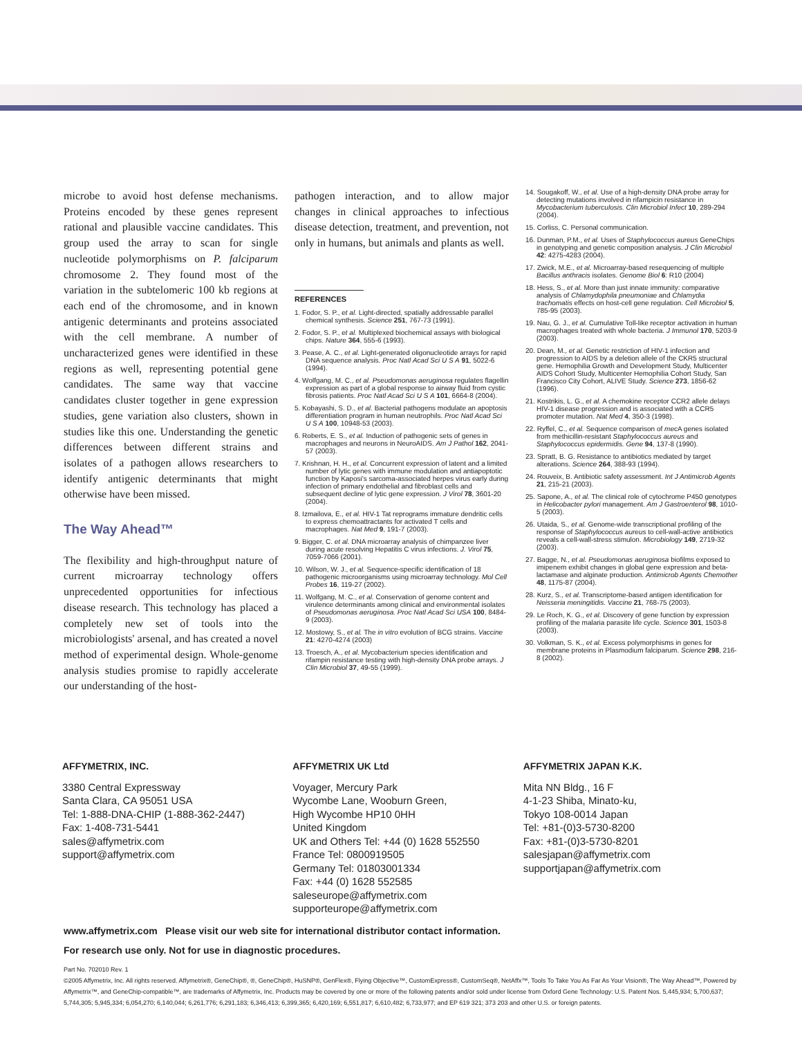microbe to avoid host defense mechanisms. Proteins encoded by these genes represent rational and plausible vaccine candidates. This group used the array to scan for single nucleotide polymorphisms on P. falciparum chromosome 2. They found most of the variation in the subtelomeric 100 kb regions at each end of the chromosome, and in known antigenic determinants and proteins associated with the cell membrane. A number of uncharacterized genes were identified in these regions as well, representing potential gene candidates. The same way that vaccine candidates cluster together in gene expression studies, gene variation also clusters, shown in studies like this one. Understanding the genetic differences between different strains and isolates of a pathogen allows researchers to identify antigenic determinants that might otherwise have been missed.
The Way Ahead™
The flexibility and high-throughput nature of current microarray technology offers unprecedented opportunities for infectious disease research. This technology has placed a completely new set of tools into the microbiologists' arsenal, and has created a novel method of experimental design. Whole-genome analysis studies promise to rapidly accelerate our understanding of the host-
pathogen interaction, and to allow major changes in clinical approaches to infectious disease detection, treatment, and prevention, not only in humans, but animals and plants as well.
REFERENCES
1. Fodor, S. P., et al. Light-directed, spatially addressable parallel chemical synthesis. Science 251, 767-73 (1991).
2. Fodor, S. P., et al. Multiplexed biochemical assays with biological chips. Nature 364, 555-6 (1993).
3. Pease, A. C., et al. Light-generated oligonucleotide arrays for rapid DNA sequence analysis. Proc Natl Acad Sci U S A 91, 5022-6 (1994).
4. Wolfgang, M. C., et al. Pseudomonas aeruginosa regulates flagellin expression as part of a global response to airway fluid from cystic fibrosis patients. Proc Natl Acad Sci U S A 101, 6664-8 (2004).
5. Kobayashi, S. D., et al. Bacterial pathogens modulate an apoptosis differentiation program in human neutrophils. Proc Natl Acad Sci U S A 100, 10948-53 (2003).
6. Roberts, E. S., et al. Induction of pathogenic sets of genes in macrophages and neurons in NeuroAIDS. Am J Pathol 162, 2041-57 (2003).
7. Krishnan, H. H., et al. Concurrent expression of latent and a limited number of lytic genes with immune modulation and antiapoptotic function by Kaposi's sarcoma-associated herpes virus early during infection of primary endothelial and fibroblast cells and subsequent decline of lytic gene expression. J Virol 78, 3601-20 (2004).
8. Izmailova, E., et al. HIV-1 Tat reprograms immature dendritic cells to express chemoattractants for activated T cells and macrophages. Nat Med 9, 191-7 (2003).
9. Bigger, C. et al. DNA microarray analysis of chimpanzee liver during acute resolving Hepatitis C virus infections. J. Virol 75, 7059-7066 (2001).
10. Wilson, W. J., et al. Sequence-specific identification of 18 pathogenic microorganisms using microarray technology. Mol Cell Probes 16, 119-27 (2002).
11. Wolfgang, M. C., et al. Conservation of genome content and virulence determinants among clinical and environmental isolates of Pseudomonas aeruginosa. Proc Natl Acad Sci USA 100, 8484-9 (2003).
12. Mostowy, S., et al. The in vitro evolution of BCG strains. Vaccine 21: 4270-4274 (2003)
13. Troesch, A., et al. Mycobacterium species identification and rifampin resistance testing with high-density DNA probe arrays. J Clin Microbiol 37, 49-55 (1999).
14. Sougakoff, W., et al. Use of a high-density DNA probe array for detecting mutations involved in rifampicin resistance in Mycobacterium tuberculosis. Clin Microbiol Infect 10, 289-294 (2004).
15. Corliss, C. Personal communication.
16. Dunman, P.M., et al. Uses of Staphylococcus aureus GeneChips in genotyping and genetic composition analysis. J Clin Microbiol 42: 4275-4283 (2004).
17. Zwick, M.E., et al. Microarray-based resequencing of multiple Bacillus anthracis isolates. Genome Biol 6: R10 (2004)
18. Hess, S., et al. More than just innate immunity: comparative analysis of Chlamydophila pneumoniae and Chlamydia trachomatis effects on host-cell gene regulation. Cell Microbiol 5, 785-95 (2003).
19. Nau, G. J., et al. Cumulative Toll-like receptor activation in human macrophages treated with whole bacteria. J Immunol 170, 5203-9 (2003).
20. Dean, M., et al. Genetic restriction of HIV-1 infection and progression to AIDS by a deletion allele of the CKR5 structural gene. Hemophilia Growth and Development Study, Multicenter AIDS Cohort Study, Multicenter Hemophilia Cohort Study, San Francisco City Cohort, ALIVE Study. Science 273, 1856-62 (1996).
21. Kostrikis, L. G., et al. A chemokine receptor CCR2 allele delays HIV-1 disease progression and is associated with a CCR5 promoter mutation. Nat Med 4, 350-3 (1998).
22. Ryffel, C., et al. Sequence comparison of mec A genes isolated from methicillin-resistant Staphylococcus aureus and Staphylococcus epidermidis. Gene 94, 137-8 (1990).
23. Spratt, B. G. Resistance to antibiotics mediated by target alterations. Science 264, 388-93 (1994).
24. Rouveix, B. Antibiotic safety assessment. Int J Antimicrob Agents 21, 215-21 (2003).
25. Sapone, A., et al. The clinical role of cytochrome P450 genotypes in Helicobacter pylori management. Am J Gastroenterol 98, 1010-5 (2003).
26. Utaida, S., et al. Genome-wide transcriptional profiling of the response of Staphylococcus aureus to cell-wall-active antibiotics reveals a cell-wall-stress stimulon. Microbiology 149, 2719-32 (2003).
27. Bagge, N., et al. Pseudomonas aeruginosa biofilms exposed to imipenem exhibit changes in global gene expression and beta-lactamase and alginate production. Antimicrob Agents Chemother 48, 1175-87 (2004).
28. Kurz, S., et al. Transcriptome-based antigen identification for Neisseria meningitidis. Vaccine 21, 768-75 (2003).
29. Le Roch, K. G., et al. Discovery of gene function by expression profiling of the malaria parasite life cycle. Science 301, 1503-8 (2003).
30. Volkman, S. K., et al. Excess polymorphisms in genes for membrane proteins in Plasmodium falciparum. Science 298, 216-8 (2002).
AFFYMETRIX, INC.
3380 Central Expressway
Santa Clara, CA 95051 USA
Tel: 1-888-DNA-CHIP (1-888-362-2447)
Fax: 1-408-731-5441
sales@affymetrix.com
support@affymetrix.com
AFFYMETRIX UK Ltd
Voyager, Mercury Park
Wycombe Lane, Wooburn Green,
High Wycombe HP10 0HH
United Kingdom
UK and Others Tel: +44 (0) 1628 552550
France Tel: 0800919505
Germany Tel: 01803001334
Fax: +44 (0) 1628 552585
saleseurope@affymetrix.com
supporteurope@affymetrix.com
AFFYMETRIX JAPAN K.K.
Mita NN Bldg., 16 F
4-1-23 Shiba, Minato-ku,
Tokyo 108-0014 Japan
Tel: +81-(0)3-5730-8200
Fax: +81-(0)3-5730-8201
salesjapan@affymetrix.com
supportjapan@affymetrix.com
www.affymetrix.com Please visit our web site for international distributor contact information.
For research use only. Not for use in diagnostic procedures.
Part No. 702010 Rev. 1
©2005 Affymetrix, Inc. All rights reserved. Affymetrix®, GeneChip®, ®, GeneChip®, HuSNP®, GenFlex®, Flying Objective™, CustomExpress®, CustomSeq®, NetAffx™, Tools To Take You As Far As Your Vision®, The Way Ahead™, Powered by Affymetrix™, and GeneChip-compatible™, are trademarks of Affymetrix, Inc. Products may be covered by one or more of the following patents and/or sold under license from Oxford Gene Technology: U.S. Patent Nos. 5,445,934; 5,700,637; 5,744,305; 5,945,334; 6,054,270; 6,140,044; 6,261,776; 6,291,183; 6,346,413; 6,399,365; 6,420,169; 6,551,817; 6,610,482; 6,733,977; and EP 619 321; 373 203 and other U.S. or foreign patents.